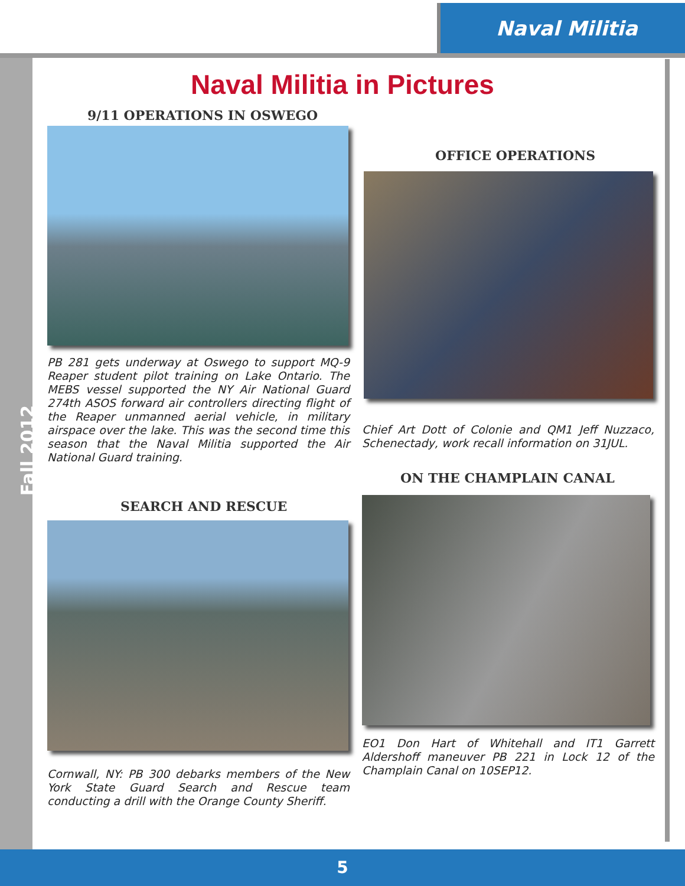Naval Militia
Fall 2012
Naval Militia in Pictures
9/11 OPERATIONS IN OSWEGO
PB 281 gets underway at Oswego to support MQ-9 Reaper student pilot training on Lake Ontario. The MEBS vessel supported the NY Air National Guard 274th ASOS forward air controllers directing flight of the Reaper unmanned aerial vehicle, in military airspace over the lake. This was the second time this season that the Naval Militia supported the Air National Guard training.
OFFICE OPERATIONS
Chief Art Dott of Colonie and QM1 Jeff Nuzzaco, Schenectady, work recall information on 31JUL.
ON THE CHAMPLAIN CANAL
SEARCH AND RESCUE
EO1 Don Hart of Whitehall and IT1 Garrett Aldershoff maneuver PB 221 in Lock 12 of the Champlain Canal on 10SEP12.
Cornwall, NY: PB 300 debarks members of the New York State Guard Search and Rescue team conducting a drill with the Orange County Sheriff.
5